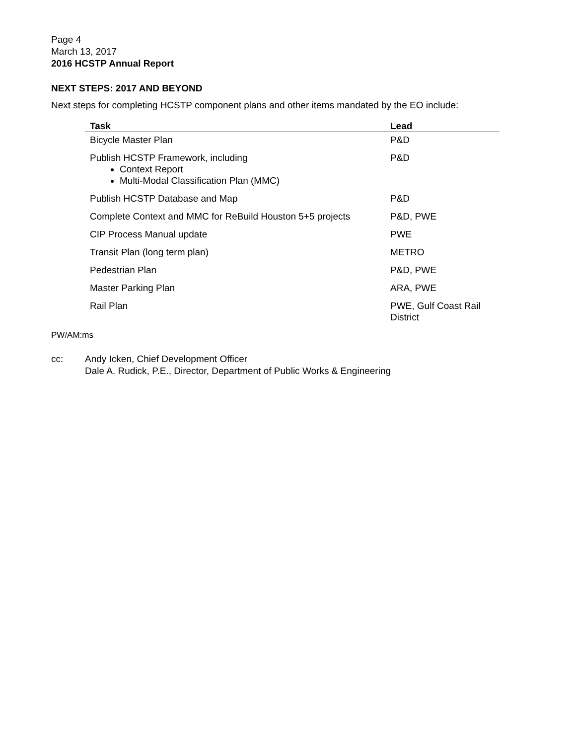Page 4
March 13, 2017
2016 HCSTP Annual Report
NEXT STEPS: 2017 AND BEYOND
Next steps for completing HCSTP component plans and other items mandated by the EO include:
| Task | Lead |
| --- | --- |
| Bicycle Master Plan | P&D |
| Publish HCSTP Framework, including Context Report Multi-Modal Classification Plan (MMC) | P&D |
| Publish HCSTP Database and Map | P&D |
| Complete Context and MMC for ReBuild Houston 5+5 projects | P&D, PWE |
| CIP Process Manual update | PWE |
| Transit Plan (long term plan) | METRO |
| Pedestrian Plan | P&D, PWE |
| Master Parking Plan | ARA, PWE |
| Rail Plan | PWE, Gulf Coast Rail District |
PW/AM:ms
cc: Andy Icken, Chief Development Officer
Dale A. Rudick, P.E., Director, Department of Public Works & Engineering